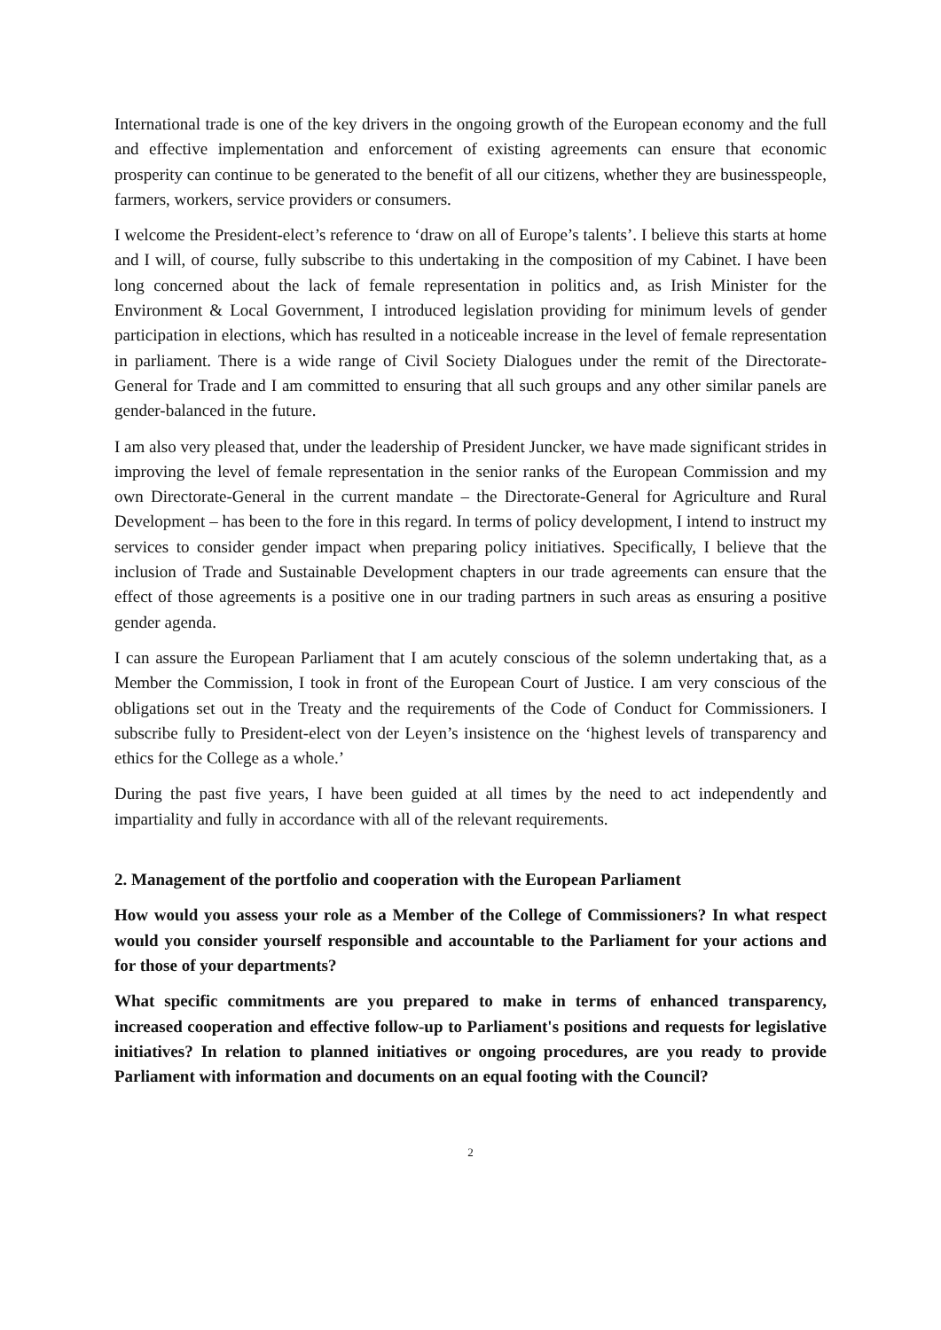International trade is one of the key drivers in the ongoing growth of the European economy and the full and effective implementation and enforcement of existing agreements can ensure that economic prosperity can continue to be generated to the benefit of all our citizens, whether they are businesspeople, farmers, workers, service providers or consumers.
I welcome the President-elect’s reference to ‘draw on all of Europe’s talents’. I believe this starts at home and I will, of course, fully subscribe to this undertaking in the composition of my Cabinet. I have been long concerned about the lack of female representation in politics and, as Irish Minister for the Environment & Local Government, I introduced legislation providing for minimum levels of gender participation in elections, which has resulted in a noticeable increase in the level of female representation in parliament. There is a wide range of Civil Society Dialogues under the remit of the Directorate-General for Trade and I am committed to ensuring that all such groups and any other similar panels are gender-balanced in the future.
I am also very pleased that, under the leadership of President Juncker, we have made significant strides in improving the level of female representation in the senior ranks of the European Commission and my own Directorate-General in the current mandate – the Directorate-General for Agriculture and Rural Development – has been to the fore in this regard. In terms of policy development, I intend to instruct my services to consider gender impact when preparing policy initiatives. Specifically, I believe that the inclusion of Trade and Sustainable Development chapters in our trade agreements can ensure that the effect of those agreements is a positive one in our trading partners in such areas as ensuring a positive gender agenda.
I can assure the European Parliament that I am acutely conscious of the solemn undertaking that, as a Member the Commission, I took in front of the European Court of Justice. I am very conscious of the obligations set out in the Treaty and the requirements of the Code of Conduct for Commissioners. I subscribe fully to President-elect von der Leyen’s insistence on the ‘highest levels of transparency and ethics for the College as a whole.’
During the past five years, I have been guided at all times by the need to act independently and impartiality and fully in accordance with all of the relevant requirements.
2. Management of the portfolio and cooperation with the European Parliament
How would you assess your role as a Member of the College of Commissioners? In what respect would you consider yourself responsible and accountable to the Parliament for your actions and for those of your departments?
What specific commitments are you prepared to make in terms of enhanced transparency, increased cooperation and effective follow-up to Parliament's positions and requests for legislative initiatives? In relation to planned initiatives or ongoing procedures, are you ready to provide Parliament with information and documents on an equal footing with the Council?
2